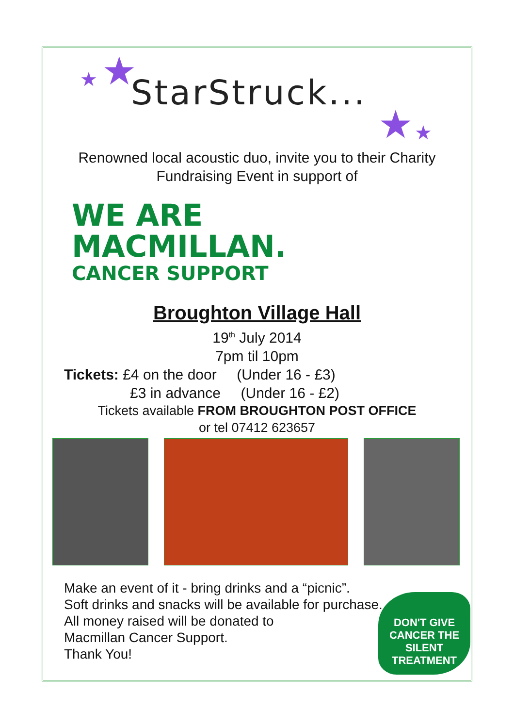★ ★
★ ★
StarStruck...
Renowned local acoustic duo, invite you to their Charity
Fundraising Event in support of
WE ARE
MACMILLAN.
CANCER SUPPORT
Broughton Village Hall
19<sup>th</sup> July 2014
7pm til 10pm
Tickets: £4 on the door (Under 16 - £3)
£3 in advance (Under 16 - £2)
Tickets available FROM BROUGHTON POST OFFICE
or tel 07412 623657
Make an event of it - bring drinks and a “picnic”.
Soft drinks and snacks will be available for purchase.
All money raised will be donated to
Macmillan Cancer Support.
Thank You!
DON'T GIVE CANCER THE SILENT TREATMENT